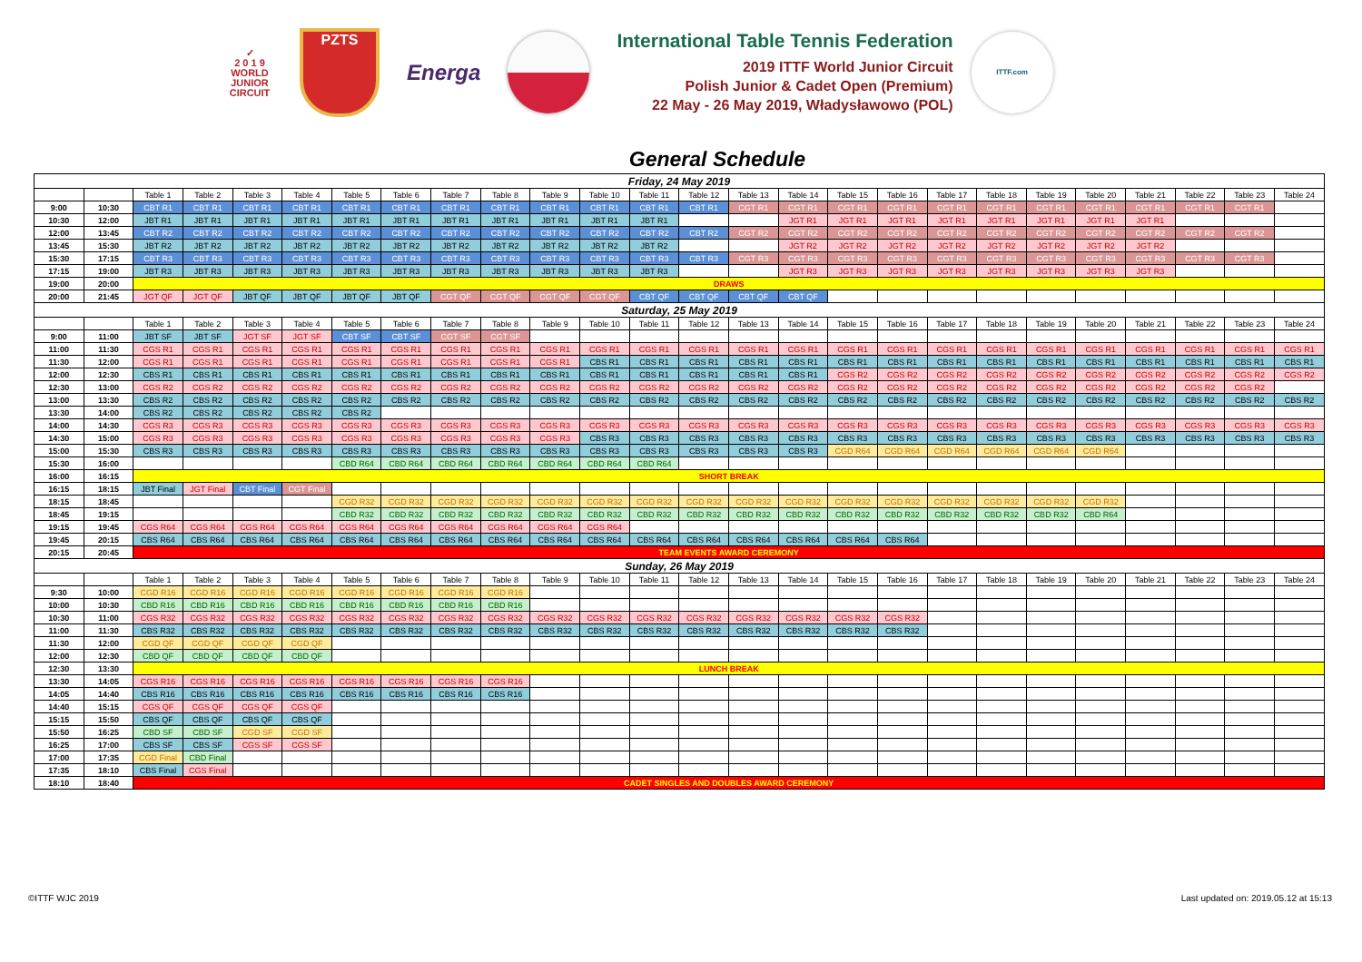✓
2 0 1 9
WORLD
JUNIOR
CIRCUIT
PZTS
Energa
International Table Tennis Federation
2019 ITTF World Junior Circuit
Polish Junior & Cadet Open (Premium)
22 May - 26 May 2019, Władysławowo (POL)
ITTF.com
General Schedule
| Friday, 24 May 2019 | | | | | | | | | | | | | | | | | | | | | | | | | |
| --- | --- | --- | --- | --- | --- | --- | --- | --- | --- | --- | --- | --- | --- | --- | --- | --- | --- | --- | --- | --- | --- | --- | --- | --- | --- |
| | | Table 1 | Table 2 | Table 3 | Table 4 | Table 5 | Table 6 | Table 7 | Table 8 | Table 9 | Table 10 | Table 11 | Table 12 | Table 13 | Table 14 | Table 15 | Table 16 | Table 17 | Table 18 | Table 19 | Table 20 | Table 21 | Table 22 | Table 23 | Table 24 |
| 9:00 | 10:30 | CBT R1 | CBT R1 | CBT R1 | CBT R1 | CBT R1 | CBT R1 | CBT R1 | CBT R1 | CBT R1 | CBT R1 | CBT R1 | CBT R1 | CGT R1 | CGT R1 | CGT R1 | CGT R1 | CGT R1 | CGT R1 | CGT R1 | CGT R1 | CGT R1 | CGT R1 | CGT R1 | |
| 10:30 | 12:00 | JBT R1 | JBT R1 | JBT R1 | JBT R1 | JBT R1 | JBT R1 | JBT R1 | JBT R1 | JBT R1 | JBT R1 | JBT R1 | | | JGT R1 | JGT R1 | JGT R1 | JGT R1 | JGT R1 | JGT R1 | JGT R1 | JGT R1 | | | |
| 12:00 | 13:45 | CBT R2 | CBT R2 | CBT R2 | CBT R2 | CBT R2 | CBT R2 | CBT R2 | CBT R2 | CBT R2 | CBT R2 | CBT R2 | CBT R2 | CGT R2 | CGT R2 | CGT R2 | CGT R2 | CGT R2 | CGT R2 | CGT R2 | CGT R2 | CGT R2 | CGT R2 | CGT R2 | |
| 13:45 | 15:30 | JBT R2 | JBT R2 | JBT R2 | JBT R2 | JBT R2 | JBT R2 | JBT R2 | JBT R2 | JBT R2 | JBT R2 | JBT R2 | | | JGT R2 | JGT R2 | JGT R2 | JGT R2 | JGT R2 | JGT R2 | JGT R2 | JGT R2 | | | |
| 15:30 | 17:15 | CBT R3 | CBT R3 | CBT R3 | CBT R3 | CBT R3 | CBT R3 | CBT R3 | CBT R3 | CBT R3 | CBT R3 | CBT R3 | CBT R3 | CGT R3 | CGT R3 | CGT R3 | CGT R3 | CGT R3 | CGT R3 | CGT R3 | CGT R3 | CGT R3 | CGT R3 | CGT R3 | |
| 17:15 | 19:00 | JBT R3 | JBT R3 | JBT R3 | JBT R3 | JBT R3 | JBT R3 | JBT R3 | JBT R3 | JBT R3 | JBT R3 | JBT R3 | | | JGT R3 | JGT R3 | JGT R3 | JGT R3 | JGT R3 | JGT R3 | JGT R3 | JGT R3 | | | |
| 19:00 | 20:00 | DRAWS | | | | | | | | | | | | | | | | | | | | | | | |
| 20:00 | 21:45 | JGT QF | JGT QF | JBT QF | JBT QF | JBT QF | JBT QF | CGT QF | CGT QF | CGT QF | CGT QF | CBT QF | CBT QF | CBT QF | CBT QF | | | | | | | | | | |
| Saturday, 25 May 2019 | | | | | | | | | | | | | | | | | | | | | | | | | |
| | | Table 1 | Table 2 | Table 3 | Table 4 | Table 5 | Table 6 | Table 7 | Table 8 | Table 9 | Table 10 | Table 11 | Table 12 | Table 13 | Table 14 | Table 15 | Table 16 | Table 17 | Table 18 | Table 19 | Table 20 | Table 21 | Table 22 | Table 23 | Table 24 |
| 9:00 | 11:00 | JBT SF | JBT SF | JGT SF | JGT SF | CBT SF | CBT SF | CGT SF | CGT SF | | | | | | | | | | | | | | | | |
| 11:00 | 11:30 | CGS R1 | CGS R1 | CGS R1 | CGS R1 | CGS R1 | CGS R1 | CGS R1 | CGS R1 | CGS R1 | CGS R1 | CGS R1 | CGS R1 | CGS R1 | CGS R1 | CGS R1 | CGS R1 | CGS R1 | CGS R1 | CGS R1 | CGS R1 | CGS R1 | CGS R1 | CGS R1 | CGS R1 |
| 11:30 | 12:00 | CGS R1 | CGS R1 | CGS R1 | CGS R1 | CGS R1 | CGS R1 | CGS R1 | CGS R1 | CGS R1 | CBS R1 | CBS R1 | CBS R1 | CBS R1 | CBS R1 | CBS R1 | CBS R1 | CBS R1 | CBS R1 | CBS R1 | CBS R1 | CBS R1 | CBS R1 | CBS R1 | CBS R1 |
| 12:00 | 12:30 | CBS R1 | CBS R1 | CBS R1 | CBS R1 | CBS R1 | CBS R1 | CBS R1 | CBS R1 | CBS R1 | CBS R1 | CBS R1 | CBS R1 | CBS R1 | CBS R1 | CGS R2 | CGS R2 | CGS R2 | CGS R2 | CGS R2 | CGS R2 | CGS R2 | CGS R2 | CGS R2 | CGS R2 |
| 12:30 | 13:00 | CGS R2 | CGS R2 | CGS R2 | CGS R2 | CGS R2 | CGS R2 | CGS R2 | CGS R2 | CGS R2 | CGS R2 | CGS R2 | CGS R2 | CGS R2 | CGS R2 | CGS R2 | CGS R2 | CGS R2 | CGS R2 | CGS R2 | CGS R2 | CGS R2 | CGS R2 | CGS R2 | |
| 13:00 | 13:30 | CBS R2 | CBS R2 | CBS R2 | CBS R2 | CBS R2 | CBS R2 | CBS R2 | CBS R2 | CBS R2 | CBS R2 | CBS R2 | CBS R2 | CBS R2 | CBS R2 | CBS R2 | CBS R2 | CBS R2 | CBS R2 | CBS R2 | CBS R2 | CBS R2 | CBS R2 | CBS R2 | CBS R2 |
| 13:30 | 14:00 | CBS R2 | CBS R2 | CBS R2 | CBS R2 | CBS R2 | | | | | | | | | | | | | | | | | | | |
| 14:00 | 14:30 | CGS R3 | CGS R3 | CGS R3 | CGS R3 | CGS R3 | CGS R3 | CGS R3 | CGS R3 | CGS R3 | CGS R3 | CGS R3 | CGS R3 | CGS R3 | CGS R3 | CGS R3 | CGS R3 | CGS R3 | CGS R3 | CGS R3 | CGS R3 | CGS R3 | CGS R3 | CGS R3 | CGS R3 |
| 14:30 | 15:00 | CGS R3 | CGS R3 | CGS R3 | CGS R3 | CGS R3 | CGS R3 | CGS R3 | CGS R3 | CGS R3 | CBS R3 | CBS R3 | CBS R3 | CBS R3 | CBS R3 | CBS R3 | CBS R3 | CBS R3 | CBS R3 | CBS R3 | CBS R3 | CBS R3 | CBS R3 | CBS R3 | CBS R3 |
| 15:00 | 15:30 | CBS R3 | CBS R3 | CBS R3 | CBS R3 | CBS R3 | CBS R3 | CBS R3 | CBS R3 | CBS R3 | CBS R3 | CBS R3 | CBS R3 | CBS R3 | CBS R3 | CGD R64 | CGD R64 | CGD R64 | CGD R64 | CGD R64 | CGD R64 | | | | |
| 15:30 | 16:00 | | | | | CBD R64 | CBD R64 | CBD R64 | CBD R64 | CBD R64 | CBD R64 | CBD R64 | | | | | | | | | | | | | |
| 16:00 | 16:15 | SHORT BREAK | | | | | | | | | | | | | | | | | | | | | | | |
| 16:15 | 18:15 | JBT Final | JGT Final | CBT Final | CGT Final | | | | | | | | | | | | | | | | | | | | |
| 18:15 | 18:45 | | | | | CGD R32 | CGD R32 | CGD R32 | CGD R32 | CGD R32 | CGD R32 | CGD R32 | CGD R32 | CGD R32 | CGD R32 | CGD R32 | CGD R32 | CGD R32 | CGD R32 | CGD R32 | CGD R32 | | | | |
| 18:45 | 19:15 | | | | | CBD R32 | CBD R32 | CBD R32 | CBD R32 | CBD R32 | CBD R32 | CBD R32 | CBD R32 | CBD R32 | CBD R32 | CBD R32 | CBD R32 | CBD R32 | CBD R32 | CBD R32 | CBD R64 | | | | |
| 19:15 | 19:45 | CGS R64 | CGS R64 | CGS R64 | CGS R64 | CGS R64 | CGS R64 | CGS R64 | CGS R64 | CGS R64 | CGS R64 | | | | | | | | | | | | | | |
| 19:45 | 20:15 | CBS R64 | CBS R64 | CBS R64 | CBS R64 | CBS R64 | CBS R64 | CBS R64 | CBS R64 | CBS R64 | CBS R64 | CBS R64 | CBS R64 | CBS R64 | CBS R64 | CBS R64 | CBS R64 | | | | | | | | |
| 20:15 | 20:45 | TEAM EVENTS AWARD CEREMONY | | | | | | | | | | | | | | | | | | | | | | | |
| Sunday, 26 May 2019 | | | | | | | | | | | | | | | | | | | | | | | | | |
| | | Table 1 | Table 2 | Table 3 | Table 4 | Table 5 | Table 6 | Table 7 | Table 8 | Table 9 | Table 10 | Table 11 | Table 12 | Table 13 | Table 14 | Table 15 | Table 16 | Table 17 | Table 18 | Table 19 | Table 20 | Table 21 | Table 22 | Table 23 | Table 24 |
| 9:30 | 10:00 | CGD R16 | CGD R16 | CGD R16 | CGD R16 | CGD R16 | CGD R16 | CGD R16 | CGD R16 | | | | | | | | | | | | | | | | |
| 10:00 | 10:30 | CBD R16 | CBD R16 | CBD R16 | CBD R16 | CBD R16 | CBD R16 | CBD R16 | CBD R16 | | | | | | | | | | | | | | | | |
| 10:30 | 11:00 | CGS R32 | CGS R32 | CGS R32 | CGS R32 | CGS R32 | CGS R32 | CGS R32 | CGS R32 | CGS R32 | CGS R32 | CGS R32 | CGS R32 | CGS R32 | CGS R32 | CGS R32 | CGS R32 | | | | | | | | |
| 11:00 | 11:30 | CBS R32 | CBS R32 | CBS R32 | CBS R32 | CBS R32 | CBS R32 | CBS R32 | CBS R32 | CBS R32 | CBS R32 | CBS R32 | CBS R32 | CBS R32 | CBS R32 | CBS R32 | CBS R32 | | | | | | | | |
| 11:30 | 12:00 | CGD QF | CGD QF | CGD QF | CGD QF | | | | | | | | | | | | | | | | | | | | |
| 12:00 | 12:30 | CBD QF | CBD QF | CBD QF | CBD QF | | | | | | | | | | | | | | | | | | | | |
| 12:30 | 13:30 | LUNCH BREAK | | | | | | | | | | | | | | | | | | | | | | | |
| 13:30 | 14:05 | CGS R16 | CGS R16 | CGS R16 | CGS R16 | CGS R16 | CGS R16 | CGS R16 | CGS R16 | | | | | | | | | | | | | | | | |
| 14:05 | 14:40 | CBS R16 | CBS R16 | CBS R16 | CBS R16 | CBS R16 | CBS R16 | CBS R16 | CBS R16 | | | | | | | | | | | | | | | | |
| 14:40 | 15:15 | CGS QF | CGS QF | CGS QF | CGS QF | | | | | | | | | | | | | | | | | | | | |
| 15:15 | 15:50 | CBS QF | CBS QF | CBS QF | CBS QF | | | | | | | | | | | | | | | | | | | | |
| 15:50 | 16:25 | CBD SF | CBD SF | CGD SF | CGD SF | | | | | | | | | | | | | | | | | | | | |
| 16:25 | 17:00 | CBS SF | CBS SF | CGS SF | CGS SF | | | | | | | | | | | | | | | | | | | | |
| 17:00 | 17:35 | CGD Final | CBD Final | | | | | | | | | | | | | | | | | | | | | | |
| 17:35 | 18:10 | CBS Final | CGS Final | | | | | | | | | | | | | | | | | | | | | | |
| 18:10 | 18:40 | CADET SINGLES AND DOUBLES AWARD CEREMONY | | | | | | | | | | | | | | | | | | | | | | | |
©ITTF WJC 2019 Last updated on: 2019.05.12 at 15:13